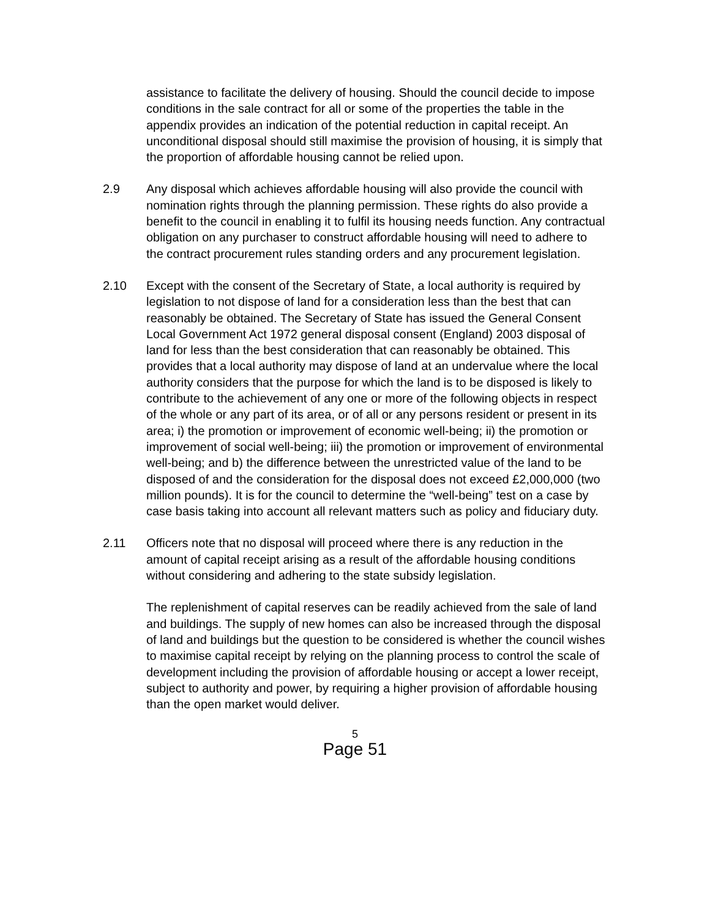assistance to facilitate the delivery of housing. Should the council decide to impose conditions in the sale contract for all or some of the properties the table in the appendix provides an indication of the potential reduction in capital receipt. An unconditional disposal should still maximise the provision of housing, it is simply that the proportion of affordable housing cannot be relied upon.
2.9 Any disposal which achieves affordable housing will also provide the council with nomination rights through the planning permission. These rights do also provide a benefit to the council in enabling it to fulfil its housing needs function. Any contractual obligation on any purchaser to construct affordable housing will need to adhere to the contract procurement rules standing orders and any procurement legislation.
2.10 Except with the consent of the Secretary of State, a local authority is required by legislation to not dispose of land for a consideration less than the best that can reasonably be obtained. The Secretary of State has issued the General Consent Local Government Act 1972 general disposal consent (England) 2003 disposal of land for less than the best consideration that can reasonably be obtained. This provides that a local authority may dispose of land at an undervalue where the local authority considers that the purpose for which the land is to be disposed is likely to contribute to the achievement of any one or more of the following objects in respect of the whole or any part of its area, or of all or any persons resident or present in its area; i) the promotion or improvement of economic well-being; ii) the promotion or improvement of social well-being; iii) the promotion or improvement of environmental well-being; and b) the difference between the unrestricted value of the land to be disposed of and the consideration for the disposal does not exceed £2,000,000 (two million pounds). It is for the council to determine the “well-being” test on a case by case basis taking into account all relevant matters such as policy and fiduciary duty.
2.11 Officers note that no disposal will proceed where there is any reduction in the amount of capital receipt arising as a result of the affordable housing conditions without considering and adhering to the state subsidy legislation.
The replenishment of capital reserves can be readily achieved from the sale of land and buildings. The supply of new homes can also be increased through the disposal of land and buildings but the question to be considered is whether the council wishes to maximise capital receipt by relying on the planning process to control the scale of development including the provision of affordable housing or accept a lower receipt, subject to authority and power, by requiring a higher provision of affordable housing than the open market would deliver.
5
Page 51